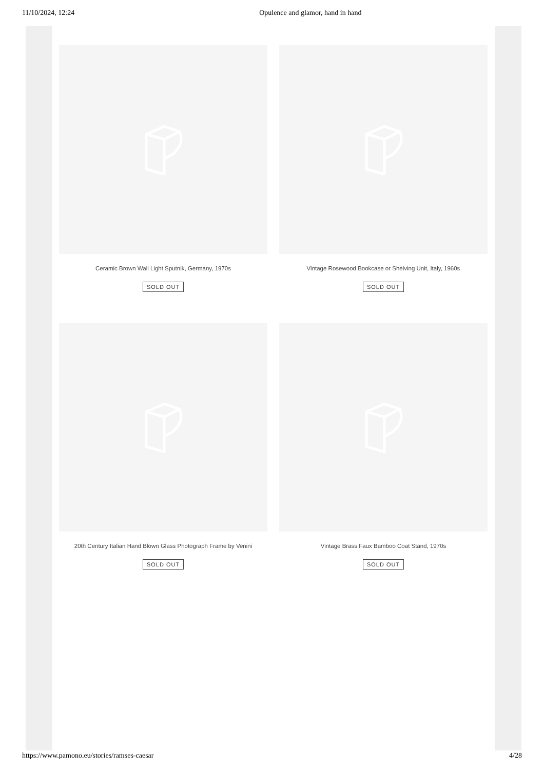11/10/2024, 12:24 Opulence and glamor, hand in hand
Ceramic Brown Wall Light Sputnik, Germany, 1970s
SOLD OUT
Vintage Rosewood Bookcase or Shelving Unit, Italy, 1960s
SOLD OUT
20th Century Italian Hand Blown Glass Photograph Frame by Venini
SOLD OUT
Vintage Brass Faux Bamboo Coat Stand, 1970s
SOLD OUT
https://www.pamono.eu/stories/ramses-caesar 4/28